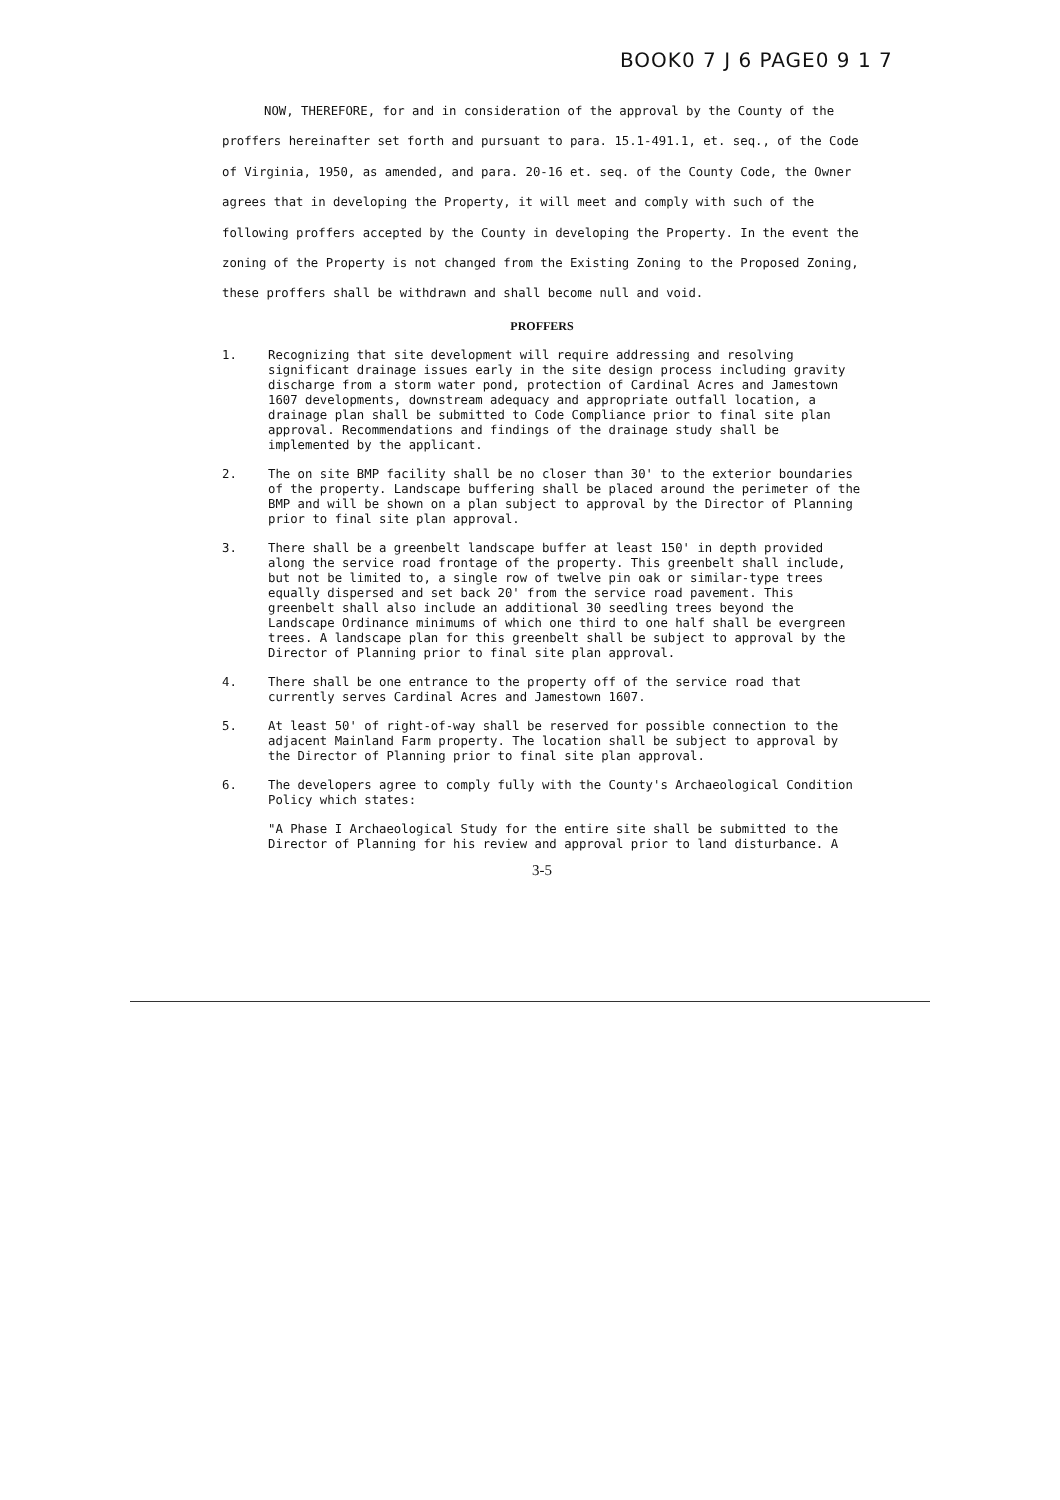BOOK0 7 J 6 PAGE0 9 1 7
NOW, THEREFORE, for and in consideration of the approval by the County of the proffers hereinafter set forth and pursuant to para. 15.1-491.1, et. seq., of the Code of Virginia, 1950, as amended, and para. 20-16 et. seq. of the County Code, the Owner agrees that in developing the Property, it will meet and comply with such of the following proffers accepted by the County in developing the Property. In the event the zoning of the Property is not changed from the Existing Zoning to the Proposed Zoning, these proffers shall be withdrawn and shall become null and void.
PROFFERS
1. Recognizing that site development will require addressing and resolving significant drainage issues early in the site design process including gravity discharge from a storm water pond, protection of Cardinal Acres and Jamestown 1607 developments, downstream adequacy and appropriate outfall location, a drainage plan shall be submitted to Code Compliance prior to final site plan approval. Recommendations and findings of the drainage study shall be implemented by the applicant.
2. The on site BMP facility shall be no closer than 30' to the exterior boundaries of the property. Landscape buffering shall be placed around the perimeter of the BMP and will be shown on a plan subject to approval by the Director of Planning prior to final site plan approval.
3. There shall be a greenbelt landscape buffer at least 150' in depth provided along the service road frontage of the property. This greenbelt shall include, but not be limited to, a single row of twelve pin oak or similar-type trees equally dispersed and set back 20' from the service road pavement. This greenbelt shall also include an additional 30 seedling trees beyond the Landscape Ordinance minimums of which one third to one half shall be evergreen trees. A landscape plan for this greenbelt shall be subject to approval by the Director of Planning prior to final site plan approval.
4. There shall be one entrance to the property off of the service road that currently serves Cardinal Acres and Jamestown 1607.
5. At least 50' of right-of-way shall be reserved for possible connection to the adjacent Mainland Farm property. The location shall be subject to approval by the Director of Planning prior to final site plan approval.
6. The developers agree to comply fully with the County's Archaeological Condition Policy which states:
"A Phase I Archaeological Study for the entire site shall be submitted to the Director of Planning for his review and approval prior to land disturbance. A
3-5